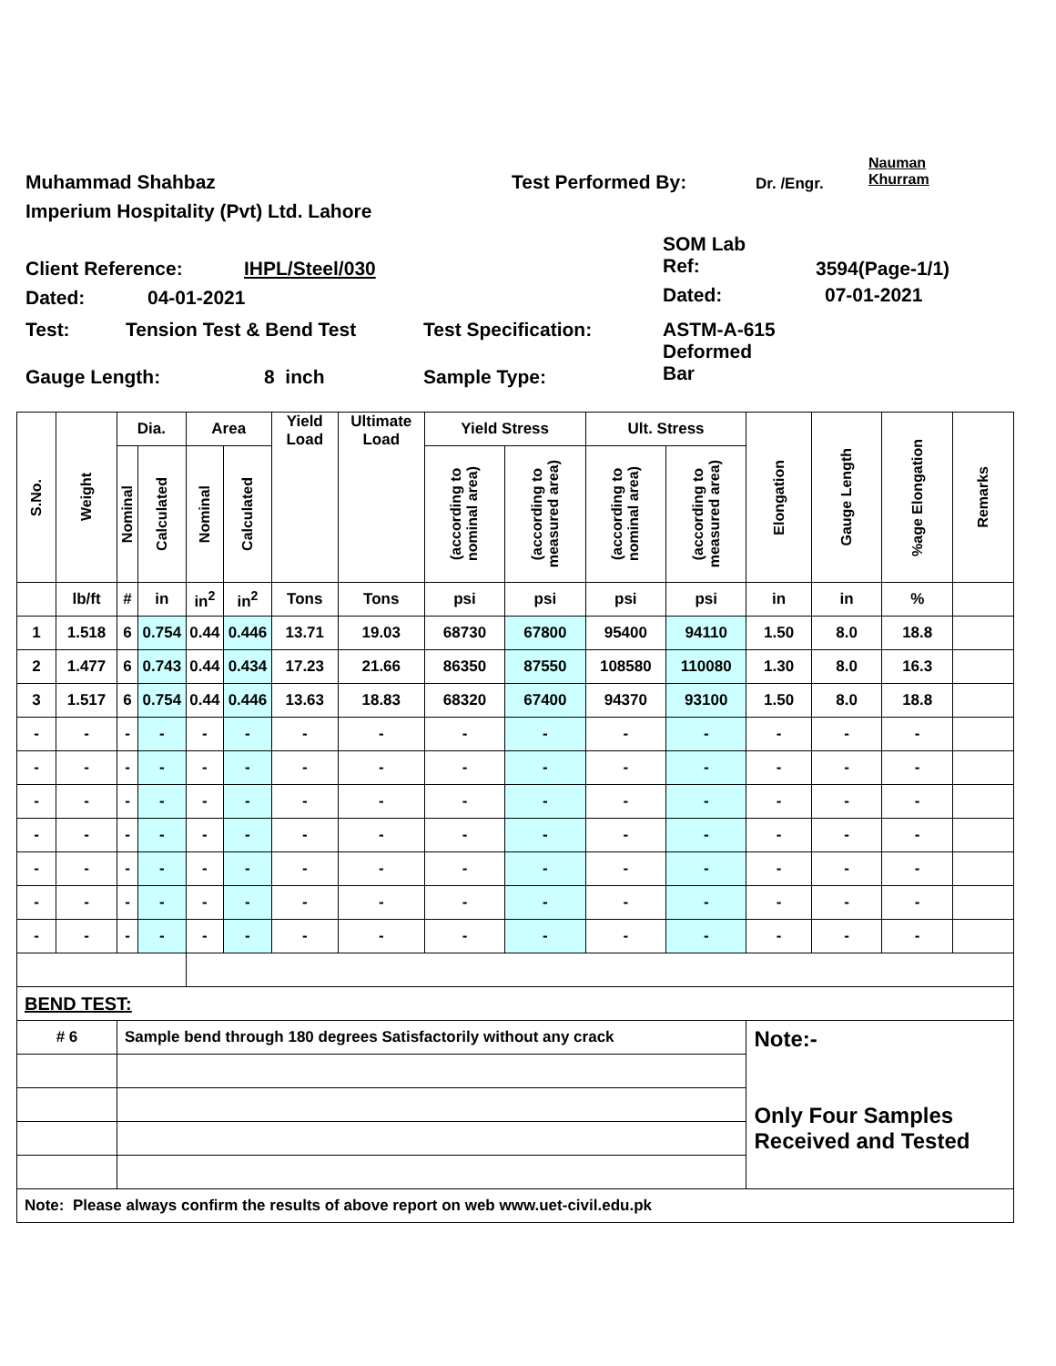Nauman
Khurram
Muhammad Shahbaz Test Performed By: Dr. /Engr.
Imperium Hospitality (Pvt) Ltd. Lahore
SOM Lab
Ref:
Client Reference: IHPL/Steel/030 3594(Page-1/1)
Dated: 04-01-2021 Dated: 07-01-2021
Test: Tension Test & Bend Test Test Specification:
ASTM-A-615
Deformed
Bar
Gauge Length: 8 inch Sample Type:
| S.No. | Weight | Dia. | | Area | | Yield Load | Ultimate Load | Yield Stress | | Ult. Stress | | Elongation | Gauge Length | %age Elongation | Remarks |
| --- | --- | --- | --- | --- | --- | --- | --- | --- | --- | --- | --- | --- | --- | --- | --- |
| | | Nominal | Calculated | Nominal | Calculated | | | (according to nominal area) | (according to measured area) | (according to nominal area) | (according to measured area) | | | | |
| | lb/ft | # | in | in<sup>2</sup> | in<sup>2</sup> | Tons | Tons | psi | psi | psi | psi | in | in | % | |
| 1 | 1.518 | 6 | 0.754 | 0.44 | 0.446 | 13.71 | 19.03 | 68730 | 67800 | 95400 | 94110 | 1.50 | 8.0 | 18.8 | |
| 2 | 1.477 | 6 | 0.743 | 0.44 | 0.434 | 17.23 | 21.66 | 86350 | 87550 | 108580 | 110080 | 1.30 | 8.0 | 16.3 | |
| 3 | 1.517 | 6 | 0.754 | 0.44 | 0.446 | 13.63 | 18.83 | 68320 | 67400 | 94370 | 93100 | 1.50 | 8.0 | 18.8 | |
| - | - | - | - | - | - | - | - | - | - | - | - | - | - | - | |
| - | - | - | - | - | - | - | - | - | - | - | - | - | - | - | |
| - | - | - | - | - | - | - | - | - | - | - | - | - | - | - | |
| - | - | - | - | - | - | - | - | - | - | - | - | - | - | - | |
| - | - | - | - | - | - | - | - | - | - | - | - | - | - | - | |
| - | - | - | - | - | - | - | - | - | - | - | - | - | - | - | |
| - | - | - | - | - | - | - | - | - | - | - | - | - | - | - | |
| BEND TEST: | | | | | | | | | | | | | | | |
| # 6 | | Sample bend through 180 degrees Satisfactorily without any crack | | | | | | | | | | Note:- Only Four Samples Received and Tested | | | |
| Note: Please always confirm the results of above report on web www.uet-civil.edu.pk | | | | | | | | | | | | | | | |